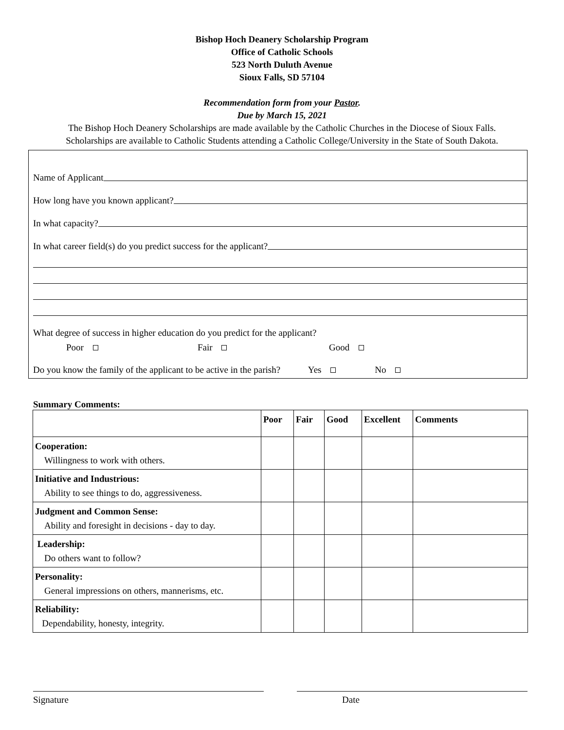Bishop Hoch Deanery Scholarship Program
Office of Catholic Schools
523 North Duluth Avenue
Sioux Falls, SD 57104
Recommendation form from your Pastor.
Due by March 15, 2021
The Bishop Hoch Deanery Scholarships are made available by the Catholic Churches in the Diocese of Sioux Falls.
Scholarships are available to Catholic Students attending a Catholic College/University in the State of South Dakota.
Name of Applicant
How long have you known applicant?
In what capacity?
In what career field(s) do you predict success for the applicant?
What degree of success in higher education do you predict for the applicant?
Poor Fair Good
Do you know the family of the applicant to be active in the parish? Yes No
Summary Comments:
| | Poor | Fair | Good | Excellent | Comments |
| --- | --- | --- | --- | --- | --- |
| Cooperation: Willingness to work with others. | | | | | |
| Initiative and Industrious: Ability to see things to do, aggressiveness. | | | | | |
| Judgment and Common Sense: Ability and foresight in decisions - day to day. | | | | | |
| Leadership: Do others want to follow? | | | | | |
| Personality: General impressions on others, mannerisms, etc. | | | | | |
| Reliability: Dependability, honesty, integrity. | | | | | |
Signature Date